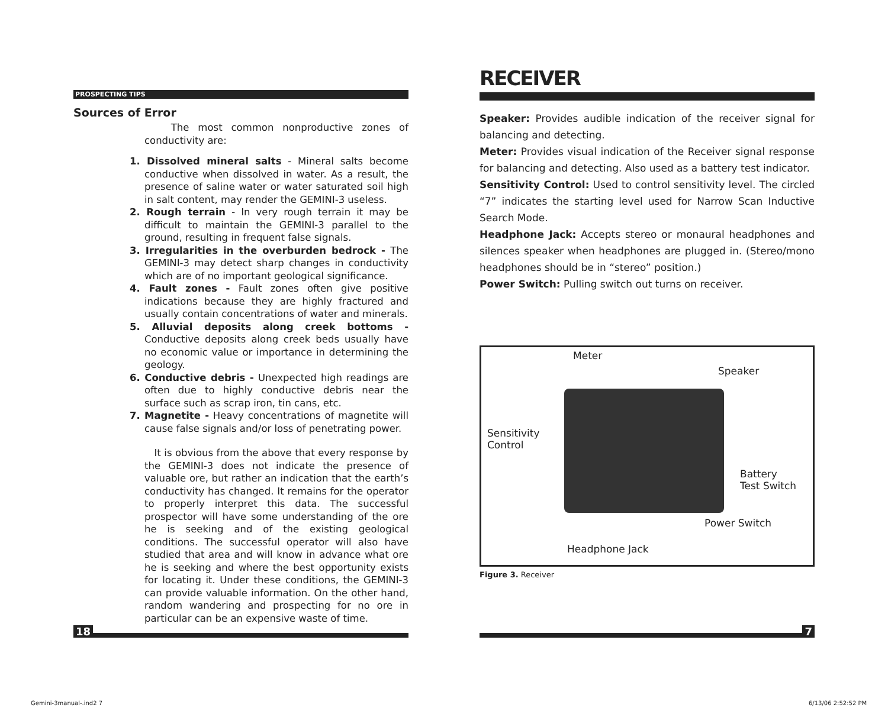PROSPECTING TIPS
Sources of Error
The most common nonproductive zones of conductivity are:
1. Dissolved mineral salts - Mineral salts become conductive when dissolved in water. As a result, the presence of saline water or water saturated soil high in salt content, may render the GEMINI-3 useless.
2. Rough terrain - In very rough terrain it may be difficult to maintain the GEMINI-3 parallel to the ground, resulting in frequent false signals.
3. Irregularities in the overburden bedrock - The GEMINI-3 may detect sharp changes in conductivity which are of no important geological significance.
4. Fault zones - Fault zones often give positive indications because they are highly fractured and usually contain concentrations of water and minerals.
5. Alluvial deposits along creek bottoms - Conductive deposits along creek beds usually have no economic value or importance in determining the geology.
6. Conductive debris - Unexpected high readings are often due to highly conductive debris near the surface such as scrap iron, tin cans, etc.
7. Magnetite - Heavy concentrations of magnetite will cause false signals and/or loss of penetrating power.
It is obvious from the above that every response by the GEMINI-3 does not indicate the presence of valuable ore, but rather an indication that the earth’s conductivity has changed. It remains for the operator to properly interpret this data. The successful prospector will have some understanding of the ore he is seeking and of the existing geological conditions. The successful operator will also have studied that area and will know in advance what ore he is seeking and where the best opportunity exists for locating it. Under these conditions, the GEMINI-3 can provide valuable information. On the other hand, random wandering and prospecting for no ore in particular can be an expensive waste of time.
RECEIVER
Speaker: Provides audible indication of the receiver signal for balancing and detecting.
Meter: Provides visual indication of the Receiver signal response for balancing and detecting. Also used as a battery test indicator.
Sensitivity Control: Used to control sensitivity level. The circled “7” indicates the starting level used for Narrow Scan Inductive Search Mode.
Headphone Jack: Accepts stereo or monaural headphones and silences speaker when headphones are plugged in. (Stereo/mono headphones should be in “stereo” position.)
Power Switch: Pulling switch out turns on receiver.
Meter
Speaker
Sensitivity
Control
Battery
Test Switch
Power Switch
Headphone Jack
Figure 3. Receiver
18 7
Gemini-3manual-.ind2 7 6/13/06 2:52:52 PM